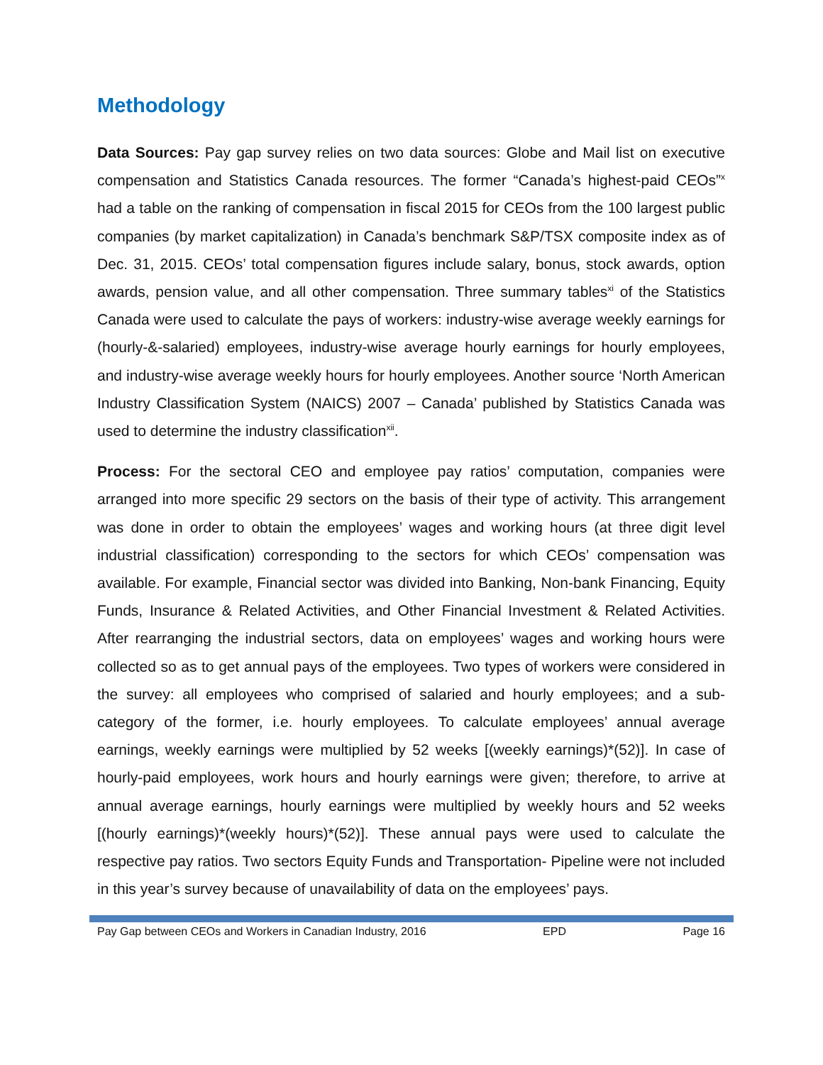Methodology
Data Sources: Pay gap survey relies on two data sources: Globe and Mail list on executive compensation and Statistics Canada resources. The former “Canada’s highest-paid CEOs”<sup>x</sup> had a table on the ranking of compensation in fiscal 2015 for CEOs from the 100 largest public companies (by market capitalization) in Canada’s benchmark S&P/TSX composite index as of Dec. 31, 2015. CEOs’ total compensation figures include salary, bonus, stock awards, option awards, pension value, and all other compensation. Three summary tables<sup>xi</sup> of the Statistics Canada were used to calculate the pays of workers: industry-wise average weekly earnings for (hourly-&-salaried) employees, industry-wise average hourly earnings for hourly employees, and industry-wise average weekly hours for hourly employees. Another source ‘North American Industry Classification System (NAICS) 2007 – Canada’ published by Statistics Canada was used to determine the industry classification<sup>xii</sup>.
Process: For the sectoral CEO and employee pay ratios’ computation, companies were arranged into more specific 29 sectors on the basis of their type of activity. This arrangement was done in order to obtain the employees’ wages and working hours (at three digit level industrial classification) corresponding to the sectors for which CEOs’ compensation was available. For example, Financial sector was divided into Banking, Non-bank Financing, Equity Funds, Insurance & Related Activities, and Other Financial Investment & Related Activities. After rearranging the industrial sectors, data on employees’ wages and working hours were collected so as to get annual pays of the employees. Two types of workers were considered in the survey: all employees who comprised of salaried and hourly employees; and a sub-category of the former, i.e. hourly employees. To calculate employees’ annual average earnings, weekly earnings were multiplied by 52 weeks [(weekly earnings)*(52)]. In case of hourly-paid employees, work hours and hourly earnings were given; therefore, to arrive at annual average earnings, hourly earnings were multiplied by weekly hours and 52 weeks [(hourly earnings)*(weekly hours)*(52)]. These annual pays were used to calculate the respective pay ratios. Two sectors Equity Funds and Transportation- Pipeline were not included in this year’s survey because of unavailability of data on the employees’ pays.
Pay Gap between CEOs and Workers in Canadian Industry, 2016 EPD Page 16